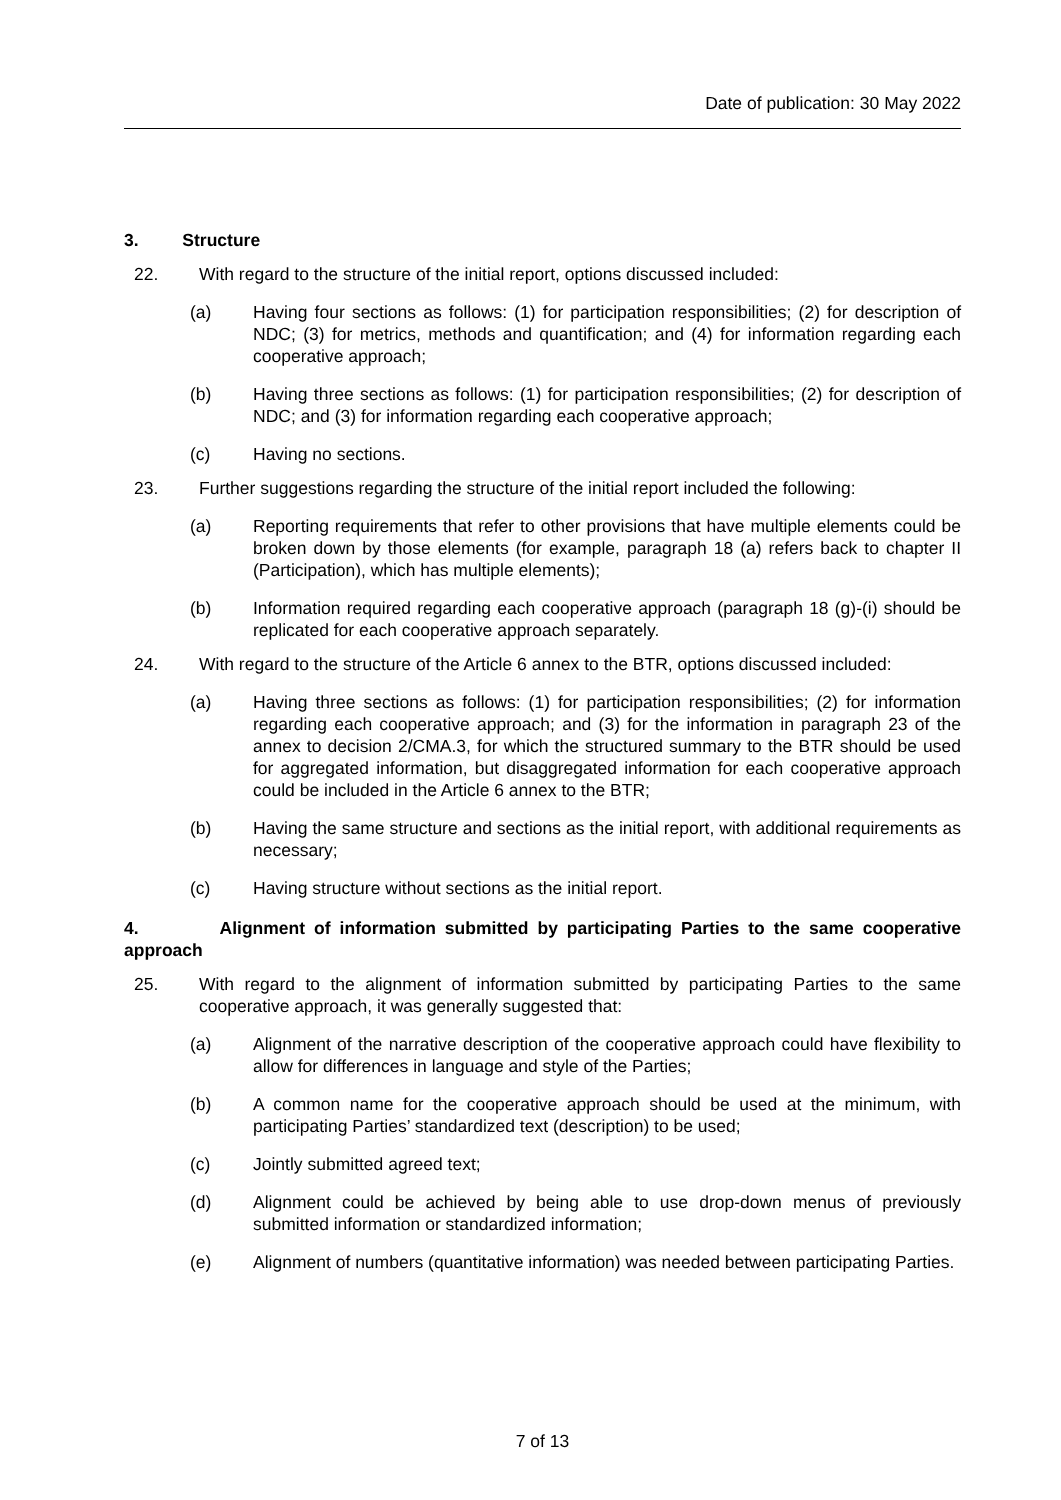Date of publication: 30 May 2022
3. Structure
22. With regard to the structure of the initial report, options discussed included:
(a) Having four sections as follows: (1) for participation responsibilities; (2) for description of NDC; (3) for metrics, methods and quantification; and (4) for information regarding each cooperative approach;
(b) Having three sections as follows: (1) for participation responsibilities; (2) for description of NDC; and (3) for information regarding each cooperative approach;
(c) Having no sections.
23. Further suggestions regarding the structure of the initial report included the following:
(a) Reporting requirements that refer to other provisions that have multiple elements could be broken down by those elements (for example, paragraph 18 (a) refers back to chapter II (Participation), which has multiple elements);
(b) Information required regarding each cooperative approach (paragraph 18 (g)-(i) should be replicated for each cooperative approach separately.
24. With regard to the structure of the Article 6 annex to the BTR, options discussed included:
(a) Having three sections as follows: (1) for participation responsibilities; (2) for information regarding each cooperative approach; and (3) for the information in paragraph 23 of the annex to decision 2/CMA.3, for which the structured summary to the BTR should be used for aggregated information, but disaggregated information for each cooperative approach could be included in the Article 6 annex to the BTR;
(b) Having the same structure and sections as the initial report, with additional requirements as necessary;
(c) Having structure without sections as the initial report.
4. Alignment of information submitted by participating Parties to the same cooperative approach
25. With regard to the alignment of information submitted by participating Parties to the same cooperative approach, it was generally suggested that:
(a) Alignment of the narrative description of the cooperative approach could have flexibility to allow for differences in language and style of the Parties;
(b) A common name for the cooperative approach should be used at the minimum, with participating Parties’ standardized text (description) to be used;
(c) Jointly submitted agreed text;
(d) Alignment could be achieved by being able to use drop-down menus of previously submitted information or standardized information;
(e) Alignment of numbers (quantitative information) was needed between participating Parties.
7 of 13